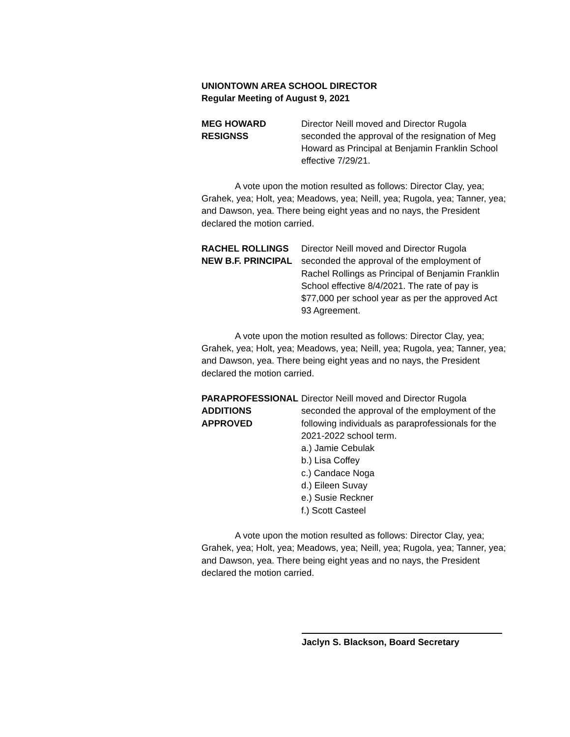UNIONTOWN AREA SCHOOL DIRECTOR
Regular Meeting of August 9, 2021
MEG HOWARD
RESIGNSS
Director Neill moved and Director Rugola seconded the approval of the resignation of Meg Howard as Principal at Benjamin Franklin School effective 7/29/21.
A vote upon the motion resulted as follows: Director Clay, yea; Grahek, yea; Holt, yea; Meadows, yea; Neill, yea; Rugola, yea; Tanner, yea; and Dawson, yea. There being eight yeas and no nays, the President declared the motion carried.
RACHEL ROLLINGS
NEW B.F. PRINCIPAL
Director Neill moved and Director Rugola seconded the approval of the employment of Rachel Rollings as Principal of Benjamin Franklin School effective 8/4/2021. The rate of pay is $77,000 per school year as per the approved Act 93 Agreement.
A vote upon the motion resulted as follows: Director Clay, yea; Grahek, yea; Holt, yea; Meadows, yea; Neill, yea; Rugola, yea; Tanner, yea; and Dawson, yea. There being eight yeas and no nays, the President declared the motion carried.
PARAPROFESSIONAL
ADDITIONS
APPROVED
Director Neill moved and Director Rugola seconded the approval of the employment of the following individuals as paraprofessionals for the 2021-2022 school term.
a.) Jamie Cebulak
b.) Lisa Coffey
c.) Candace Noga
d.) Eileen Suvay
e.) Susie Reckner
f.) Scott Casteel
A vote upon the motion resulted as follows: Director Clay, yea; Grahek, yea; Holt, yea; Meadows, yea; Neill, yea; Rugola, yea; Tanner, yea; and Dawson, yea. There being eight yeas and no nays, the President declared the motion carried.
Jaclyn S. Blackson, Board Secretary